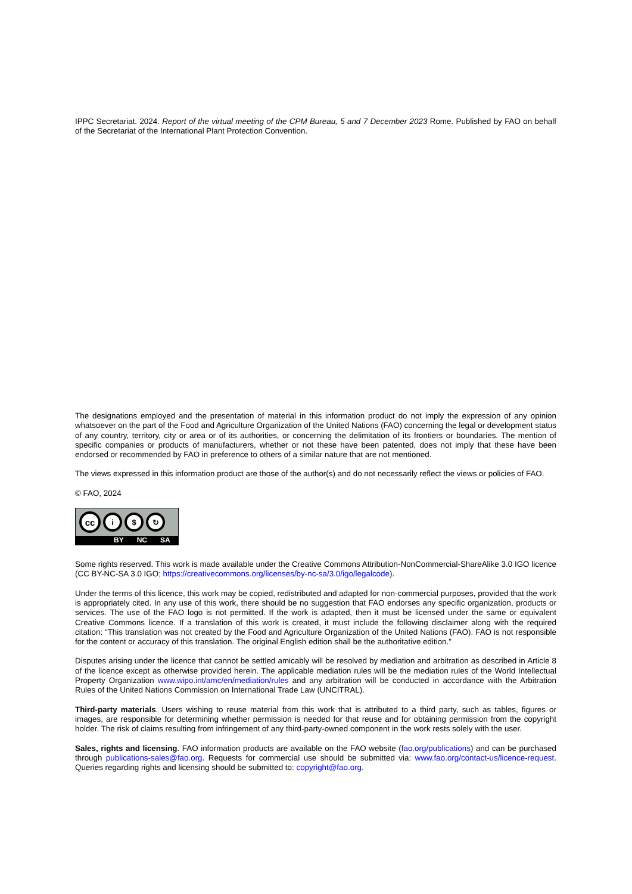IPPC Secretariat. 2024. Report of the virtual meeting of the CPM Bureau, 5 and 7 December 2023 Rome. Published by FAO on behalf of the Secretariat of the International Plant Protection Convention.
The designations employed and the presentation of material in this information product do not imply the expression of any opinion whatsoever on the part of the Food and Agriculture Organization of the United Nations (FAO) concerning the legal or development status of any country, territory, city or area or of its authorities, or concerning the delimitation of its frontiers or boundaries. The mention of specific companies or products of manufacturers, whether or not these have been patented, does not imply that these have been endorsed or recommended by FAO in preference to others of a similar nature that are not mentioned.
The views expressed in this information product are those of the author(s) and do not necessarily reflect the views or policies of FAO.
© FAO, 2024
cc
i $ ↻
BY NC SA
Some rights reserved. This work is made available under the Creative Commons Attribution-NonCommercial-ShareAlike 3.0 IGO licence (CC BY-NC-SA 3.0 IGO; https://creativecommons.org/licenses/by-nc-sa/3.0/igo/legalcode).
Under the terms of this licence, this work may be copied, redistributed and adapted for non-commercial purposes, provided that the work is appropriately cited. In any use of this work, there should be no suggestion that FAO endorses any specific organization, products or services. The use of the FAO logo is not permitted. If the work is adapted, then it must be licensed under the same or equivalent Creative Commons licence. If a translation of this work is created, it must include the following disclaimer along with the required citation: “This translation was not created by the Food and Agriculture Organization of the United Nations (FAO). FAO is not responsible for the content or accuracy of this translation. The original English edition shall be the authoritative edition.”
Disputes arising under the licence that cannot be settled amicably will be resolved by mediation and arbitration as described in Article 8 of the licence except as otherwise provided herein. The applicable mediation rules will be the mediation rules of the World Intellectual Property Organization www.wipo.int/amc/en/mediation/rules and any arbitration will be conducted in accordance with the Arbitration Rules of the United Nations Commission on International Trade Law (UNCITRAL).
Third-party materials. Users wishing to reuse material from this work that is attributed to a third party, such as tables, figures or images, are responsible for determining whether permission is needed for that reuse and for obtaining permission from the copyright holder. The risk of claims resulting from infringement of any third-party-owned component in the work rests solely with the user.
Sales, rights and licensing. FAO information products are available on the FAO website (fao.org/publications) and can be purchased through publications-sales@fao.org. Requests for commercial use should be submitted via: www.fao.org/contact-us/licence-request. Queries regarding rights and licensing should be submitted to: copyright@fao.org.